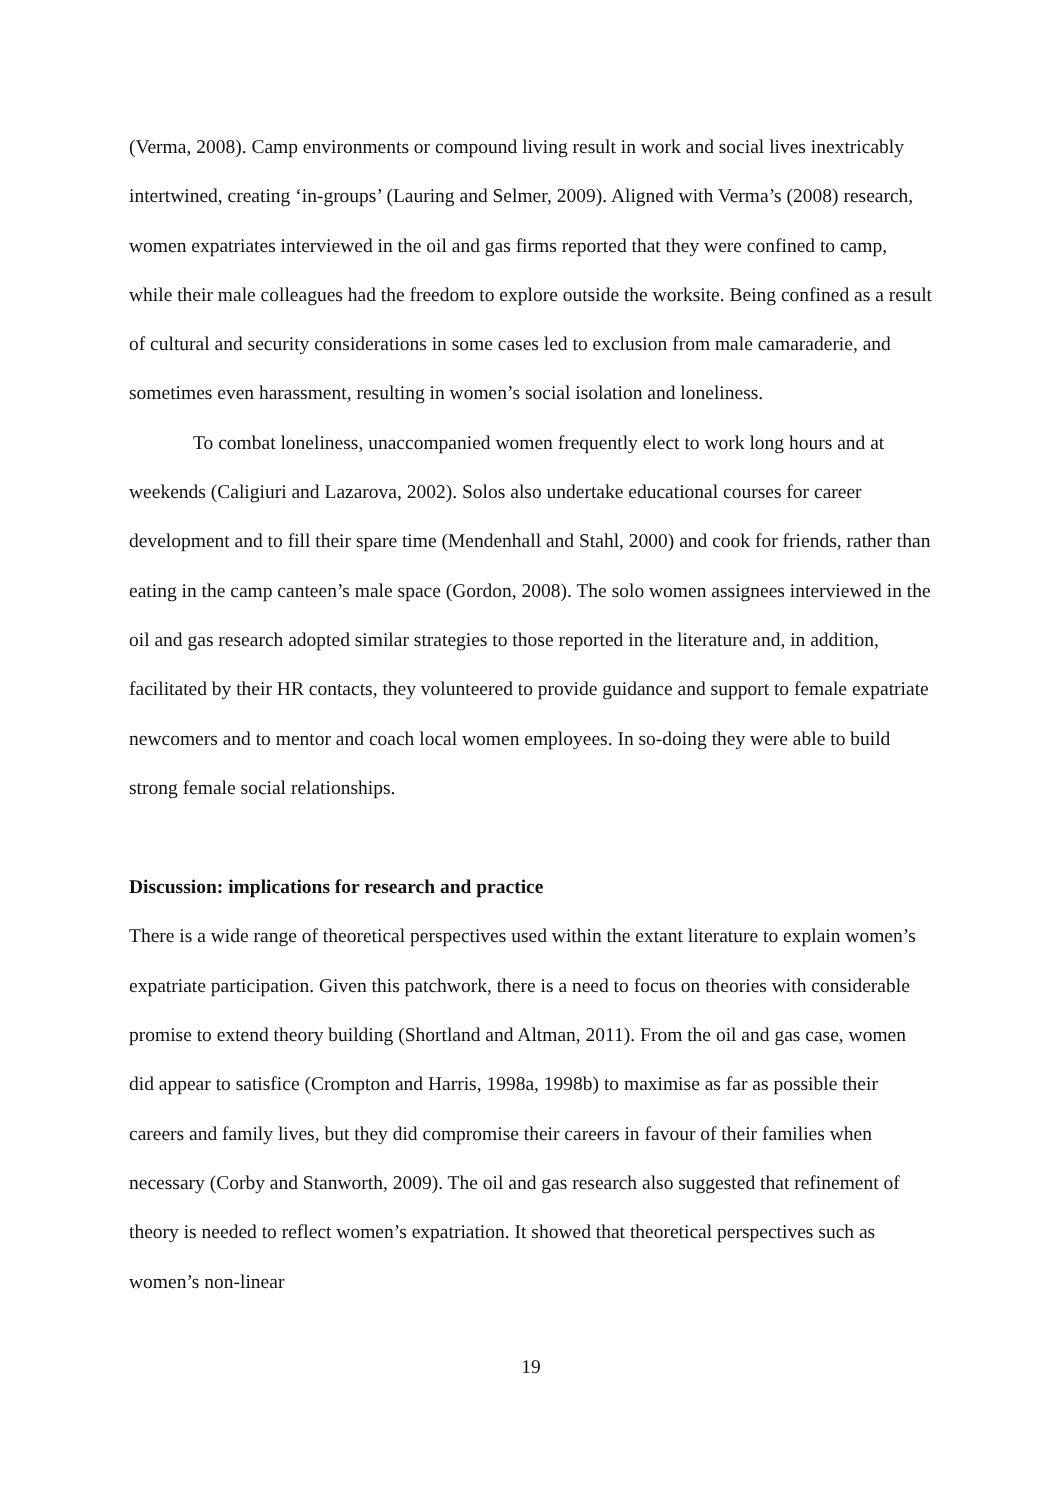(Verma, 2008). Camp environments or compound living result in work and social lives inextricably intertwined, creating ‘in-groups’ (Lauring and Selmer, 2009). Aligned with Verma’s (2008) research, women expatriates interviewed in the oil and gas firms reported that they were confined to camp, while their male colleagues had the freedom to explore outside the worksite. Being confined as a result of cultural and security considerations in some cases led to exclusion from male camaraderie, and sometimes even harassment, resulting in women’s social isolation and loneliness.
To combat loneliness, unaccompanied women frequently elect to work long hours and at weekends (Caligiuri and Lazarova, 2002). Solos also undertake educational courses for career development and to fill their spare time (Mendenhall and Stahl, 2000) and cook for friends, rather than eating in the camp canteen’s male space (Gordon, 2008). The solo women assignees interviewed in the oil and gas research adopted similar strategies to those reported in the literature and, in addition, facilitated by their HR contacts, they volunteered to provide guidance and support to female expatriate newcomers and to mentor and coach local women employees. In so-doing they were able to build strong female social relationships.
Discussion: implications for research and practice
There is a wide range of theoretical perspectives used within the extant literature to explain women’s expatriate participation. Given this patchwork, there is a need to focus on theories with considerable promise to extend theory building (Shortland and Altman, 2011). From the oil and gas case, women did appear to satisfice (Crompton and Harris, 1998a, 1998b) to maximise as far as possible their careers and family lives, but they did compromise their careers in favour of their families when necessary (Corby and Stanworth, 2009). The oil and gas research also suggested that refinement of theory is needed to reflect women’s expatriation. It showed that theoretical perspectives such as women’s non-linear
19